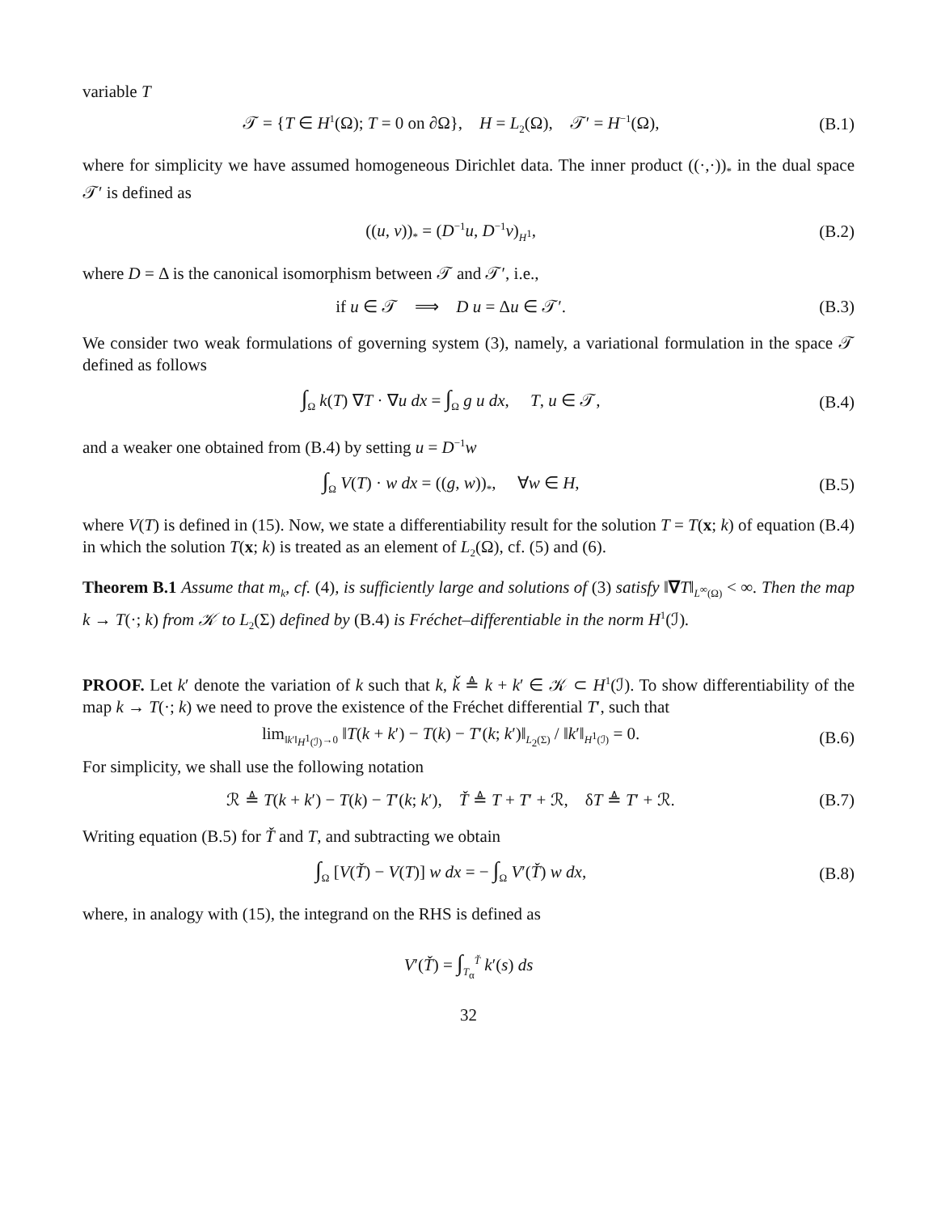variable T
𝒯 = {T ∈ H<sup>1</sup>(Ω); T = 0 on ∂Ω}, H = L<sub>2</sub>(Ω), 𝒯′ = H<sup>−1</sup>(Ω), (B.1)
where for simplicity we have assumed homogeneous Dirichlet data. The inner product ((·,·))<sub>*</sub> in the dual space 𝒯′ is defined as
((u, v))<sub>*</sub> = (D<sup>−1</sup>u, D<sup>−1</sup>v)<sub>H<sup>1</sup></sub>, (B.2)
where D = Δ is the canonical isomorphism between 𝒯 and 𝒯′, i.e.,
if u ∈ 𝒯 ⟹ D u = Δu ∈ 𝒯′. (B.3)
We consider two weak formulations of governing system (3), namely, a variational formulation in the space 𝒯 defined as follows
∫<sub>Ω</sub> k(T) ∇T · ∇u dx = ∫<sub>Ω</sub> g u dx, T, u ∈ 𝒯, (B.4)
and a weaker one obtained from (B.4) by setting u = D<sup>−1</sup>w
∫<sub>Ω</sub> V(T) · w dx = ((g, w))<sub>*</sub>, ∀w ∈ H, (B.5)
where V(T) is defined in (15). Now, we state a differentiability result for the solution T = T(x; k) of equation (B.4) in which the solution T(x; k) is treated as an element of L<sub>2</sub>(Ω), cf. (5) and (6).
Theorem B.1 Assume that m<sub>k</sub>, cf. (4), is sufficiently large and solutions of (3) satisfy ‖∇T‖<sub>L<sup>∞</sup>(Ω)</sub> < ∞. Then the map k → T(·; k) from 𝒦 to L<sub>2</sub>(Σ) defined by (B.4) is Fréchet–differentiable in the norm H<sup>1</sup>(ℐ).
PROOF. Let k′ denote the variation of k such that k, ǩ ≜ k + k′ ∈ 𝒦 ⊂ H<sup>1</sup>(ℐ). To show differentiability of the map k → T(·; k) we need to prove the existence of the Fréchet differential T′, such that
lim<sub>‖k′‖<sub>H<sup>1</sup>(ℐ)</sub>→0</sub> ‖T(k + k′) − T(k) − T′(k; k′)‖<sub>L<sub>2</sub>(Σ)</sub> / ‖k′‖<sub>H<sup>1</sup>(ℐ)</sub> = 0. (B.6)
For simplicity, we shall use the following notation
ℛ ≜ T(k + k′) − T(k) − T′(k; k′), Ť ≜ T + T′ + ℛ, δT ≜ T′ + ℛ. (B.7)
Writing equation (B.5) for Ť and T, and subtracting we obtain
∫<sub>Ω</sub> [V(Ť) − V(T)] w dx = − ∫<sub>Ω</sub> V′(Ť) w dx, (B.8)
where, in analogy with (15), the integrand on the RHS is defined as
V′(Ť) = ∫<sub>T<sub>α</sub></sub><sup>Ť</sup> k′(s) ds
32